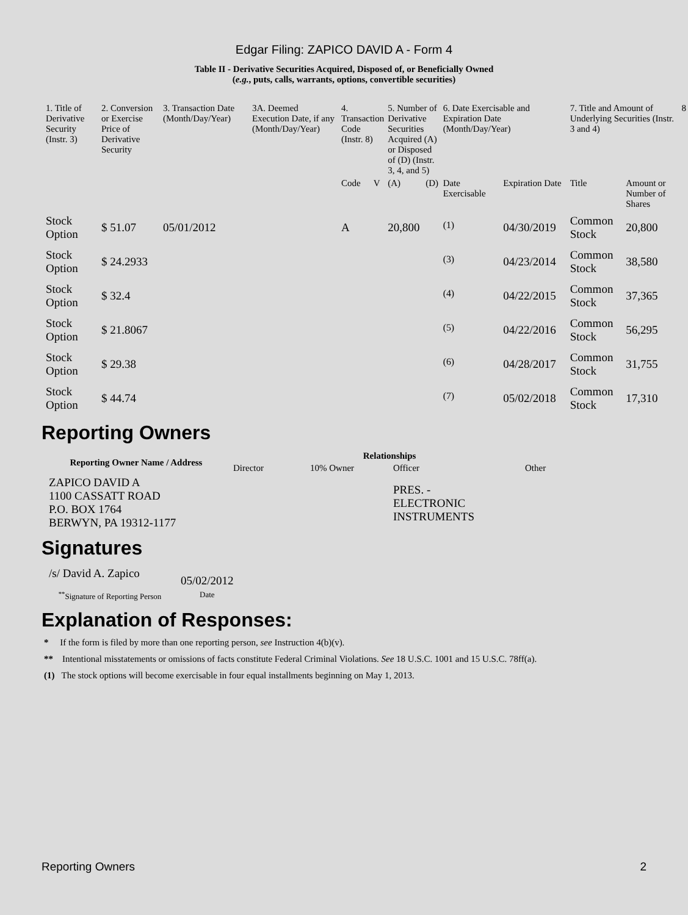Edgar Filing: ZAPICO DAVID A - Form 4
Table II - Derivative Securities Acquired, Disposed of, or Beneficially Owned
(e.g., puts, calls, warrants, options, convertible securities)
| 1. Title of Derivative Security (Instr. 3) | 2. Conversion or Exercise Price of Derivative Security | 3. Transaction Date (Month/Day/Year) | 3A. Deemed Execution Date, if any (Month/Day/Year) | 4. Transaction Code (Instr. 8) | | 5. Number of Derivative Securities Acquired (A) or Disposed of (D) (Instr. 3, 4, and 5) | | 6. Date Exercisable and Expiration Date (Month/Day/Year) | | 7. Title and Amount of Underlying Securities (Instr. 3 and 4) | | 8 |
| --- | --- | --- | --- | --- | --- | --- | --- | --- | --- | --- | --- | --- |
| | | | | Code | V | (A) | (D) | Date Exercisable | Expiration Date | Title | Amount or Number of Shares | |
| Stock Option | $ 51.07 | 05/01/2012 | | A | | 20,800 | | <sup>(1)</sup> | 04/30/2019 | Common Stock | 20,800 | |
| Stock Option | $ 24.2933 | | | | | | | <sup>(3)</sup> | 04/23/2014 | Common Stock | 38,580 | |
| Stock Option | $ 32.4 | | | | | | | <sup>(4)</sup> | 04/22/2015 | Common Stock | 37,365 | |
| Stock Option | $ 21.8067 | | | | | | | <sup>(5)</sup> | 04/22/2016 | Common Stock | 56,295 | |
| Stock Option | $ 29.38 | | | | | | | <sup>(6)</sup> | 04/28/2017 | Common Stock | 31,755 | |
| Stock Option | $ 44.74 | | | | | | | <sup>(7)</sup> | 05/02/2018 | Common Stock | 17,310 | |
Reporting Owners
| Reporting Owner Name / Address | Relationships | | | |
| --- | --- | --- | --- | --- |
| | Director | 10% Owner | Officer | Other |
| ZAPICO DAVID A 1100 CASSATT ROAD P.O. BOX 1764 BERWYN, PA 19312-1177 | | | PRES. - ELECTRONIC INSTRUMENTS | |
Signatures
| /s/ David A. Zapico | 05/02/2012 |
| <sup>**</sup> Signature of Reporting Person | Date |
Explanation of Responses:
* If the form is filed by more than one reporting person, see Instruction 4(b)(v).
** Intentional misstatements or omissions of facts constitute Federal Criminal Violations. See 18 U.S.C. 1001 and 15 U.S.C. 78ff(a).
(1) The stock options will become exercisable in four equal installments beginning on May 1, 2013.
Reporting Owners 2